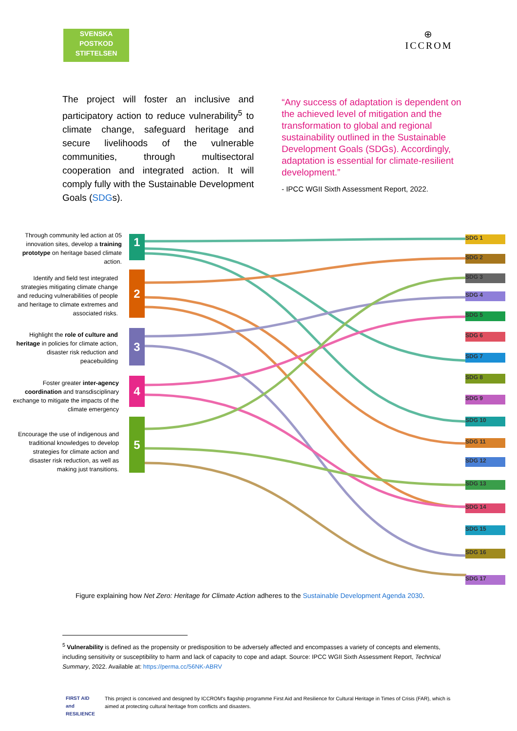SVENSKA
POSTKOD
STIFTELSEN
⊕
ICCROM
The project will foster an inclusive and participatory action to reduce vulnerability<sup>5</sup> to climate change, safeguard heritage and secure livelihoods of the vulnerable communities, through multisectoral cooperation and integrated action. It will comply fully with the Sustainable Development Goals (SDGs).
“Any success of adaptation is dependent on the achieved level of mitigation and the transformation to global and regional sustainability outlined in the Sustainable Development Goals (SDGs). Accordingly, adaptation is essential for climate-resilient development.”
- IPCC WGII Sixth Assessment Report, 2022.
Through community led action at 05 innovation sites, develop a training prototype on heritage based climate action.
Identify and field test integrated strategies mitigating climate change and reducing vulnerabilities of people and heritage to climate extremes and associated risks.
Highlight the role of culture and heritage in policies for climate action, disaster risk reduction and peacebuilding
Foster greater inter-agency coordination and transdisciplinary exchange to mitigate the impacts of the climate emergency
Encourage the use of indigenous and traditional knowledges to develop strategies for climate action and disaster risk reduction, as well as making just transitions.
1
2
3
4
5
SDG 1
SDG 2
SDG 3
SDG 4
SDG 5
SDG 6
SDG 7
SDG 8
SDG 9
SDG 10
SDG 11
SDG 12
SDG 13
SDG 14
SDG 15
SDG 16
SDG 17
Figure explaining how Net Zero: Heritage for Climate Action adheres to the Sustainable Development Agenda 2030.
<sup>5</sup> Vulnerability is defined as the propensity or predisposition to be adversely affected and encompasses a variety of concepts and elements, including sensitivity or susceptibility to harm and lack of capacity to cope and adapt. Source: IPCC WGII Sixth Assessment Report, Technical Summary, 2022. Available at: https://perma.cc/56NK-ABRV
FIRST AID and RESILIENCE
This project is conceived and designed by ICCROM's flagship programme First Aid and Resilience for Cultural Heritage in Times of Crisis (FAR), which is aimed at protecting cultural heritage from conflicts and disasters.